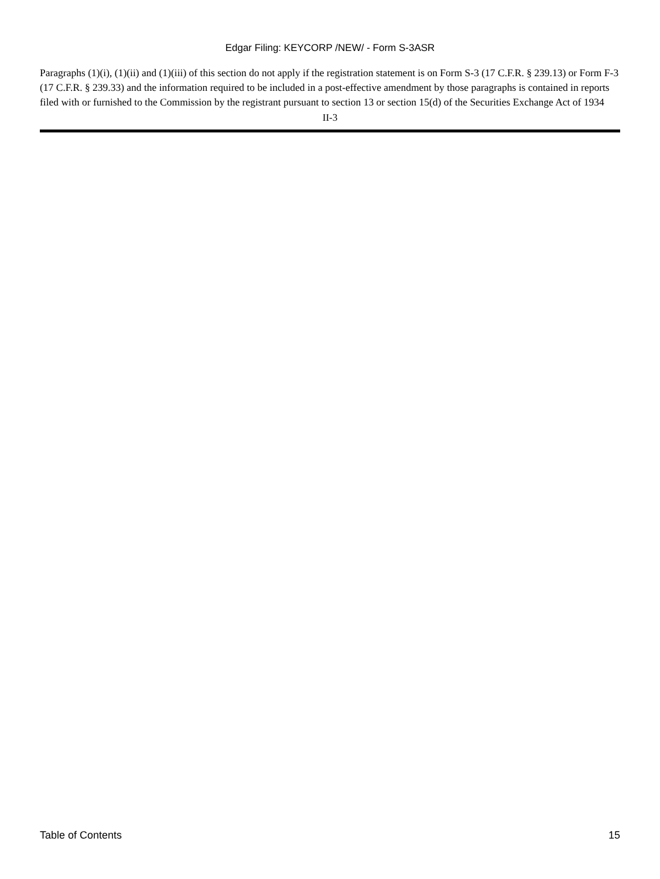Edgar Filing: KEYCORP /NEW/ - Form S-3ASR
Paragraphs (1)(i), (1)(ii) and (1)(iii) of this section do not apply if the registration statement is on Form S-3 (17 C.F.R. § 239.13) or Form F-3 (17 C.F.R. § 239.33) and the information required to be included in a post-effective amendment by those paragraphs is contained in reports filed with or furnished to the Commission by the registrant pursuant to section 13 or section 15(d) of the Securities Exchange Act of 1934
II-3
Table of Contents 15